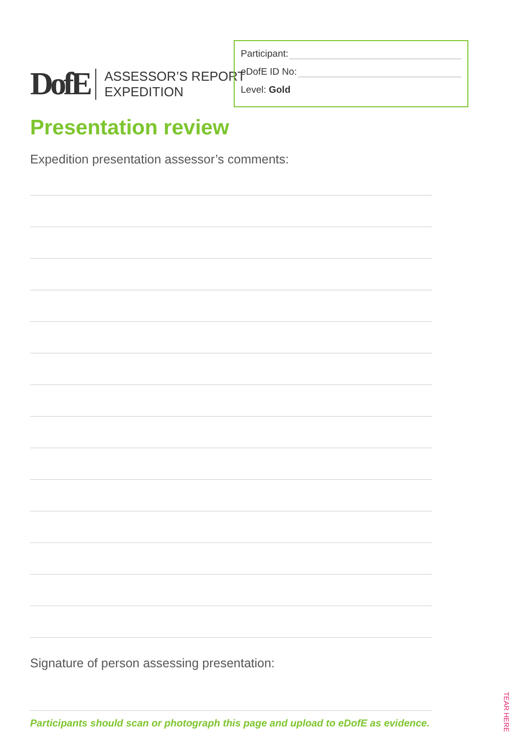DofE
ASSESSOR’S REPORT
EXPEDITION
Participant:
eDofE ID No:
Level: Gold
Presentation review
Expedition presentation assessor’s comments:
Signature of person assessing presentation:
Participants should scan or photograph this page and upload to eDofE as evidence.
TEAR HERE